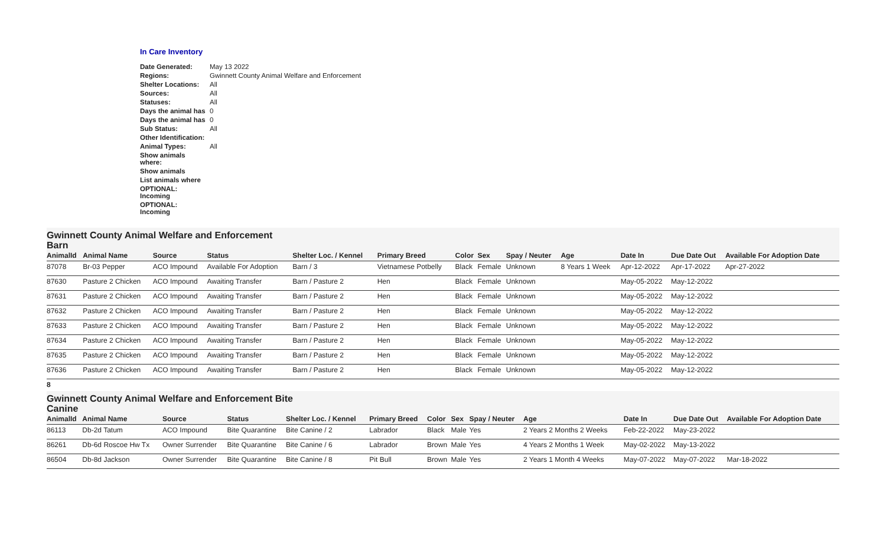In Care Inventory
| Date Generated: | May 13 2022 |
| Regions: | Gwinnett County Animal Welfare and Enforcement |
| Shelter Locations: | All |
| Sources: | All |
| Statuses: | All |
| Days the animal has | 0 |
| Days the animal has | 0 |
| Sub Status: | All |
| Other Identification: | |
| Animal Types: | All |
| Show animals where: | |
| Show animals | |
| List animals where | |
| OPTIONAL: Incoming | |
| OPTIONAL: Incoming | |
Gwinnett County Animal Welfare and Enforcement
Barn
| AnimalId | Animal Name | Source | Status | Shelter Loc. / Kennel | Primary Breed | Color | Sex | Spay / Neuter | Age | Date In | Due Date Out | Available For Adoption Date |
| --- | --- | --- | --- | --- | --- | --- | --- | --- | --- | --- | --- | --- |
| 87078 | Br-03 Pepper | ACO Impound | Available For Adoption | Barn / 3 | Vietnamese Potbelly | Black | Female | Unknown | 8 Years 1 Week | Apr-12-2022 | Apr-17-2022 | Apr-27-2022 |
| 87630 | Pasture 2 Chicken | ACO Impound | Awaiting Transfer | Barn / Pasture 2 | Hen | Black | Female | Unknown | | May-05-2022 | May-12-2022 | |
| 87631 | Pasture 2 Chicken | ACO Impound | Awaiting Transfer | Barn / Pasture 2 | Hen | Black | Female | Unknown | | May-05-2022 | May-12-2022 | |
| 87632 | Pasture 2 Chicken | ACO Impound | Awaiting Transfer | Barn / Pasture 2 | Hen | Black | Female | Unknown | | May-05-2022 | May-12-2022 | |
| 87633 | Pasture 2 Chicken | ACO Impound | Awaiting Transfer | Barn / Pasture 2 | Hen | Black | Female | Unknown | | May-05-2022 | May-12-2022 | |
| 87634 | Pasture 2 Chicken | ACO Impound | Awaiting Transfer | Barn / Pasture 2 | Hen | Black | Female | Unknown | | May-05-2022 | May-12-2022 | |
| 87635 | Pasture 2 Chicken | ACO Impound | Awaiting Transfer | Barn / Pasture 2 | Hen | Black | Female | Unknown | | May-05-2022 | May-12-2022 | |
| 87636 | Pasture 2 Chicken | ACO Impound | Awaiting Transfer | Barn / Pasture 2 | Hen | Black | Female | Unknown | | May-05-2022 | May-12-2022 | |
8
Gwinnett County Animal Welfare and Enforcement Bite
Canine
| AnimalId | Animal Name | Source | Status | Shelter Loc. / Kennel | Primary Breed | Color | Sex | Spay / Neuter | Age | Date In | Due Date Out | Available For Adoption Date |
| --- | --- | --- | --- | --- | --- | --- | --- | --- | --- | --- | --- | --- |
| 86113 | Db-2d Tatum | ACO Impound | Bite Quarantine | Bite Canine / 2 | Labrador | Black | Male | Yes | 2 Years 2 Months 2 Weeks | Feb-22-2022 | May-23-2022 | |
| 86261 | Db-6d Roscoe Hw Tx | Owner Surrender | Bite Quarantine | Bite Canine / 6 | Labrador | Brown | Male | Yes | 4 Years 2 Months 1 Week | May-02-2022 | May-13-2022 | |
| 86504 | Db-8d Jackson | Owner Surrender | Bite Quarantine | Bite Canine / 8 | Pit Bull | Brown | Male | Yes | 2 Years 1 Month 4 Weeks | May-07-2022 | May-07-2022 | Mar-18-2022 |